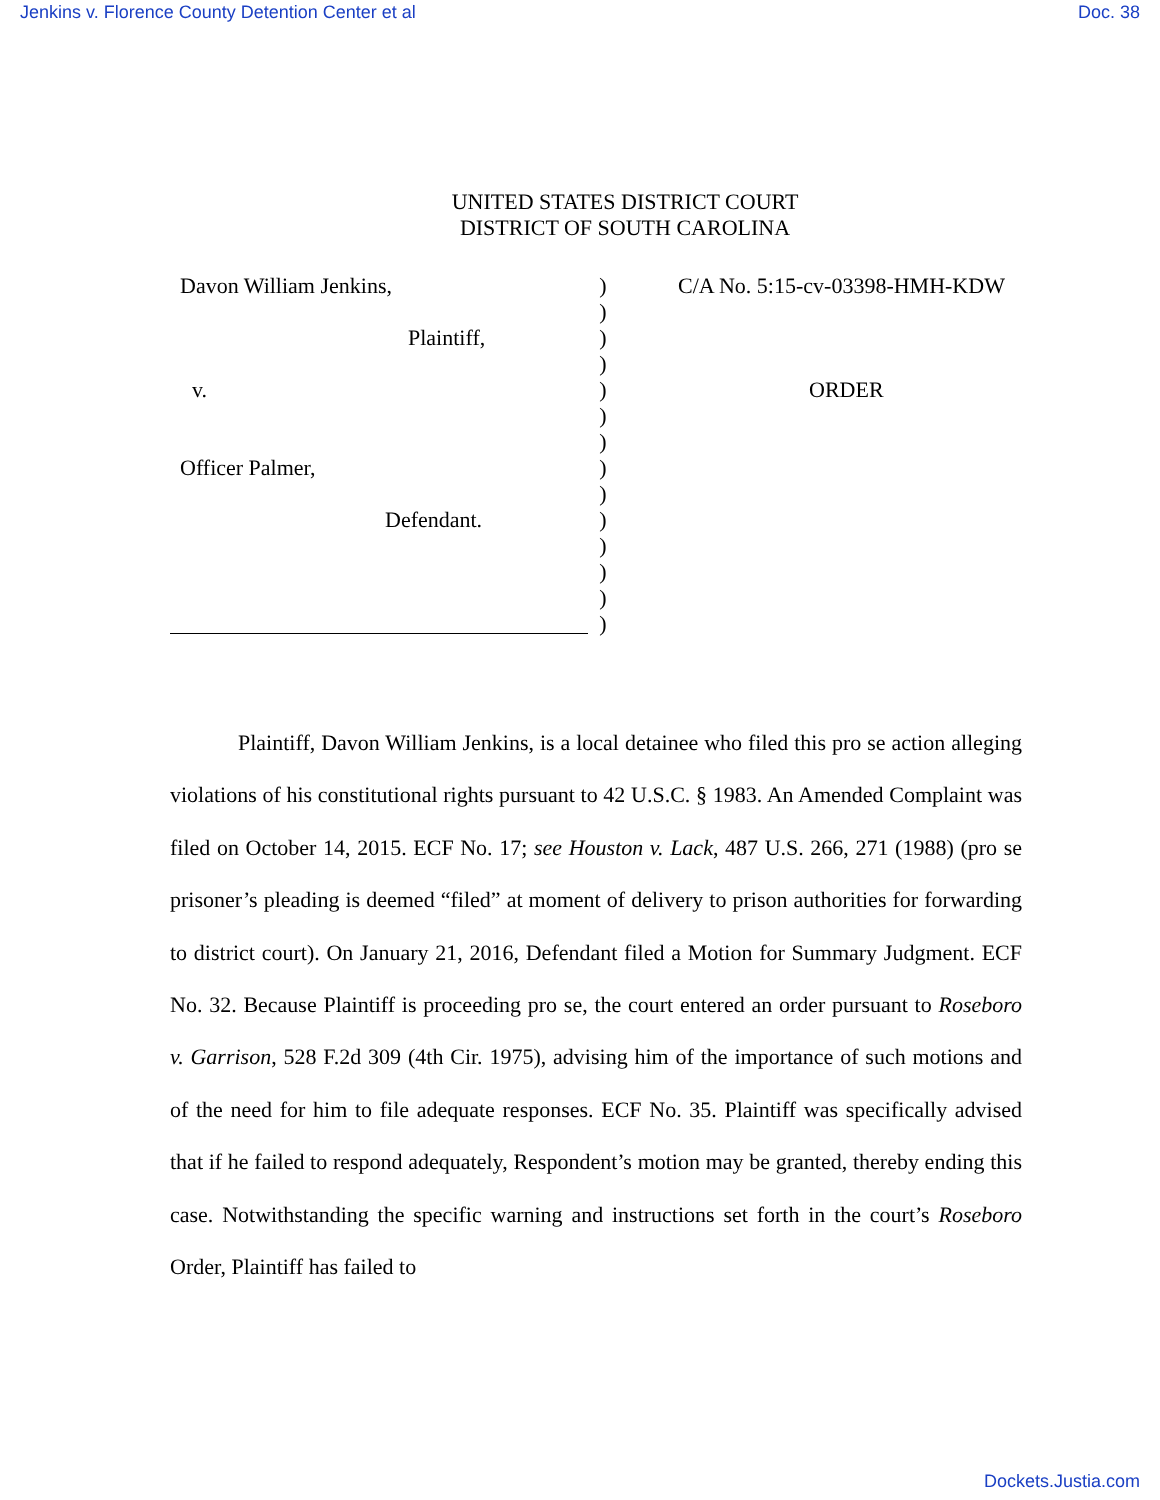Jenkins v. Florence County Detention Center et al Doc. 38
UNITED STATES DISTRICT COURT
DISTRICT OF SOUTH CAROLINA
Davon William Jenkins,
Plaintiff,
v.
Officer Palmer,
Defendant.
)
)
)
)
)
)
)
)
)
)
)
)
)
)
C/A No. 5:15-cv-03398-HMH-KDW
ORDER
Plaintiff, Davon William Jenkins, is a local detainee who filed this pro se action alleging violations of his constitutional rights pursuant to 42 U.S.C. § 1983. An Amended Complaint was filed on October 14, 2015. ECF No. 17; see Houston v. Lack, 487 U.S. 266, 271 (1988) (pro se prisoner’s pleading is deemed “filed” at moment of delivery to prison authorities for forwarding to district court). On January 21, 2016, Defendant filed a Motion for Summary Judgment. ECF No. 32. Because Plaintiff is proceeding pro se, the court entered an order pursuant to Roseboro v. Garrison, 528 F.2d 309 (4th Cir. 1975), advising him of the importance of such motions and of the need for him to file adequate responses. ECF No. 35. Plaintiff was specifically advised that if he failed to respond adequately, Respondent’s motion may be granted, thereby ending this case. Notwithstanding the specific warning and instructions set forth in the court’s Roseboro Order, Plaintiff has failed to
Dockets.Justia.com